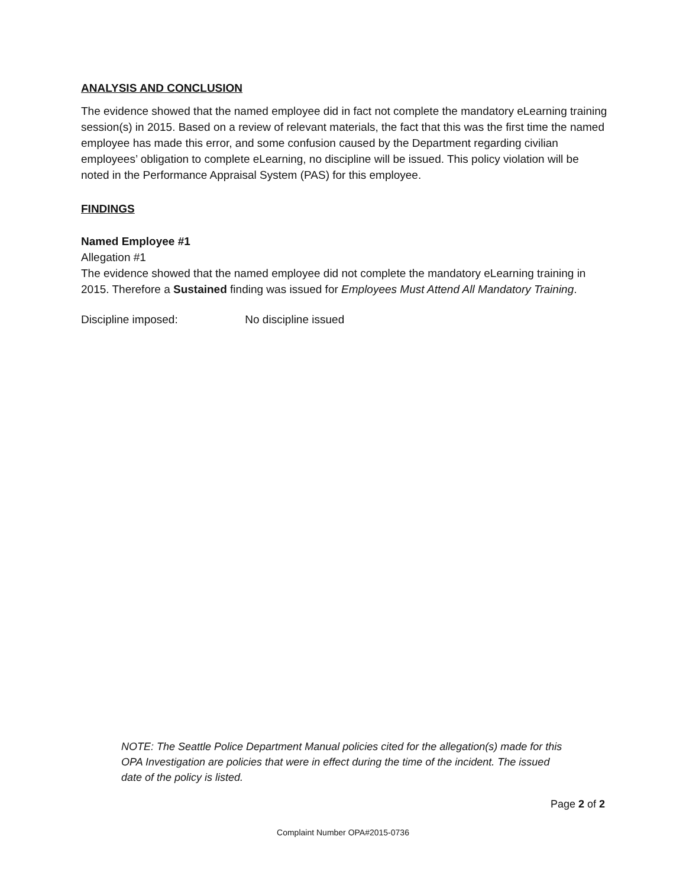ANALYSIS AND CONCLUSION
The evidence showed that the named employee did in fact not complete the mandatory eLearning training session(s) in 2015. Based on a review of relevant materials, the fact that this was the first time the named employee has made this error, and some confusion caused by the Department regarding civilian employees’ obligation to complete eLearning, no discipline will be issued. This policy violation will be noted in the Performance Appraisal System (PAS) for this employee.
FINDINGS
Named Employee #1
Allegation #1
The evidence showed that the named employee did not complete the mandatory eLearning training in 2015. Therefore a Sustained finding was issued for Employees Must Attend All Mandatory Training.
Discipline imposed: No discipline issued
NOTE: The Seattle Police Department Manual policies cited for the allegation(s) made for this OPA Investigation are policies that were in effect during the time of the incident. The issued date of the policy is listed.
Page 2 of 2
Complaint Number OPA#2015-0736